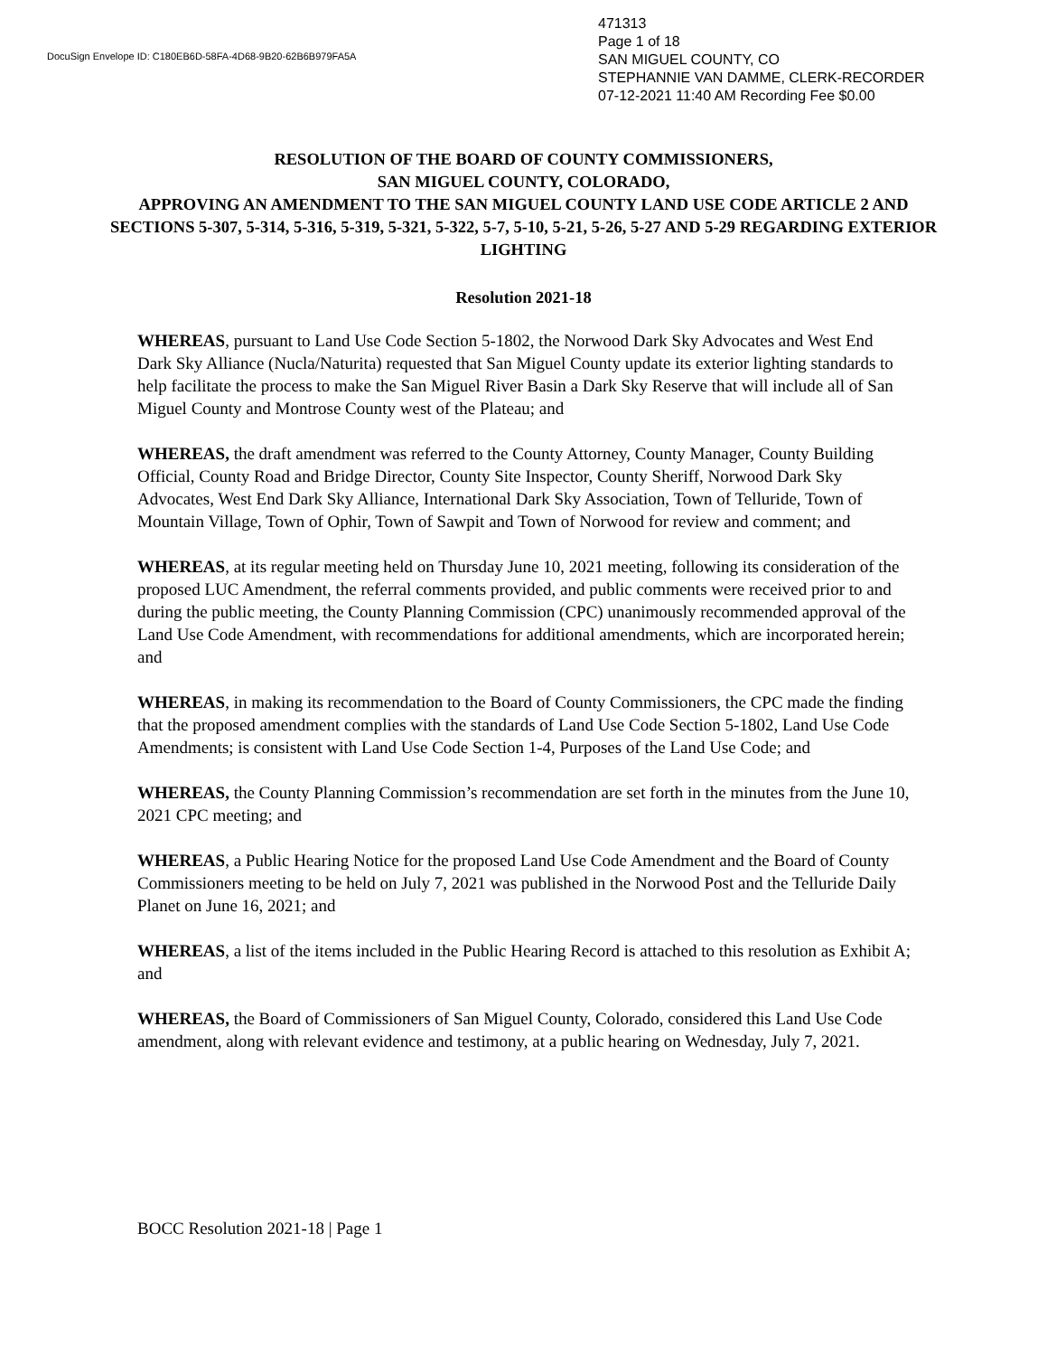DocuSign Envelope ID: C180EB6D-58FA-4D68-9B20-62B6B979FA5A
471313
Page 1 of 18
SAN MIGUEL COUNTY, CO
STEPHANNIE VAN DAMME, CLERK-RECORDER
07-12-2021 11:40 AM Recording Fee $0.00
RESOLUTION OF THE BOARD OF COUNTY COMMISSIONERS,
SAN MIGUEL COUNTY, COLORADO,
APPROVING AN AMENDMENT TO THE SAN MIGUEL COUNTY LAND USE CODE ARTICLE 2 AND SECTIONS 5-307, 5-314, 5-316, 5-319, 5-321, 5-322, 5-7, 5-10, 5-21, 5-26, 5-27 AND 5-29 REGARDING EXTERIOR LIGHTING
Resolution 2021-18
WHEREAS, pursuant to Land Use Code Section 5-1802, the Norwood Dark Sky Advocates and West End Dark Sky Alliance (Nucla/Naturita) requested that San Miguel County update its exterior lighting standards to help facilitate the process to make the San Miguel River Basin a Dark Sky Reserve that will include all of San Miguel County and Montrose County west of the Plateau; and
WHEREAS, the draft amendment was referred to the County Attorney, County Manager, County Building Official, County Road and Bridge Director, County Site Inspector, County Sheriff, Norwood Dark Sky Advocates, West End Dark Sky Alliance, International Dark Sky Association, Town of Telluride, Town of Mountain Village, Town of Ophir, Town of Sawpit and Town of Norwood for review and comment; and
WHEREAS, at its regular meeting held on Thursday June 10, 2021 meeting, following its consideration of the proposed LUC Amendment, the referral comments provided, and public comments were received prior to and during the public meeting, the County Planning Commission (CPC) unanimously recommended approval of the Land Use Code Amendment, with recommendations for additional amendments, which are incorporated herein; and
WHEREAS, in making its recommendation to the Board of County Commissioners, the CPC made the finding that the proposed amendment complies with the standards of Land Use Code Section 5-1802, Land Use Code Amendments; is consistent with Land Use Code Section 1-4, Purposes of the Land Use Code; and
WHEREAS, the County Planning Commission’s recommendation are set forth in the minutes from the June 10, 2021 CPC meeting; and
WHEREAS, a Public Hearing Notice for the proposed Land Use Code Amendment and the Board of County Commissioners meeting to be held on July 7, 2021 was published in the Norwood Post and the Telluride Daily Planet on June 16, 2021; and
WHEREAS, a list of the items included in the Public Hearing Record is attached to this resolution as Exhibit A; and
WHEREAS, the Board of Commissioners of San Miguel County, Colorado, considered this Land Use Code amendment, along with relevant evidence and testimony, at a public hearing on Wednesday, July 7, 2021.
BOCC Resolution 2021-18 | Page 1